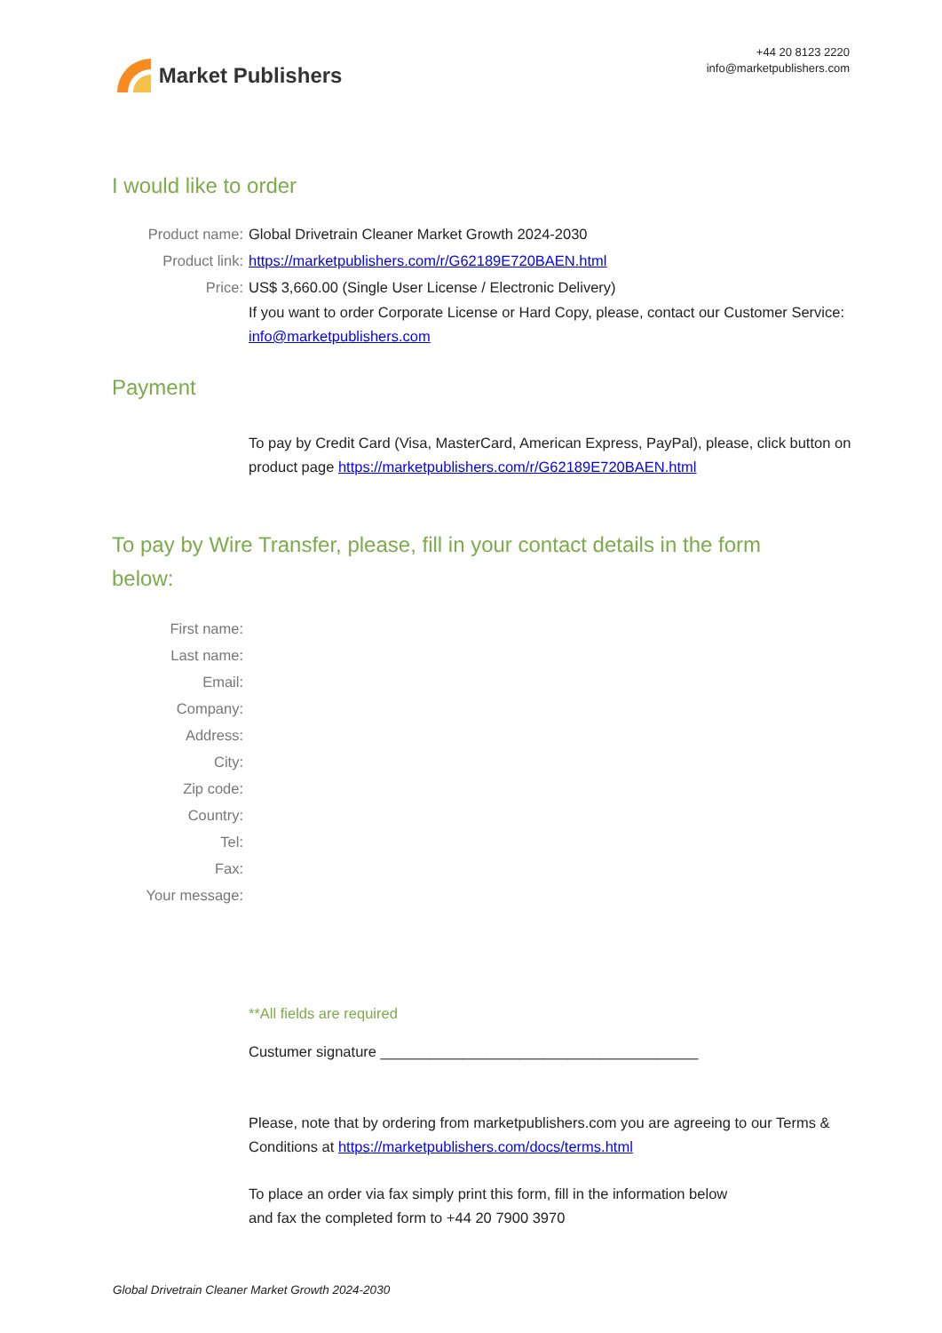Market Publishers
+44 20 8123 2220
info@marketpublishers.com
I would like to order
Product name: Global Drivetrain Cleaner Market Growth 2024-2030
Product link: https://marketpublishers.com/r/G62189E720BAEN.html
Price: US$ 3,660.00 (Single User License / Electronic Delivery)
If you want to order Corporate License or Hard Copy, please, contact our Customer Service:
info@marketpublishers.com
Payment
To pay by Credit Card (Visa, MasterCard, American Express, PayPal), please, click button on product page https://marketpublishers.com/r/G62189E720BAEN.html
To pay by Wire Transfer, please, fill in your contact details in the form below:
First name:
Last name:
Email:
Company:
Address:
City:
Zip code:
Country:
Tel:
Fax:
Your message:
**All fields are required
Custumer signature _______________________________________
Please, note that by ordering from marketpublishers.com you are agreeing to our Terms & Conditions at https://marketpublishers.com/docs/terms.html
To place an order via fax simply print this form, fill in the information below
and fax the completed form to +44 20 7900 3970
Global Drivetrain Cleaner Market Growth 2024-2030